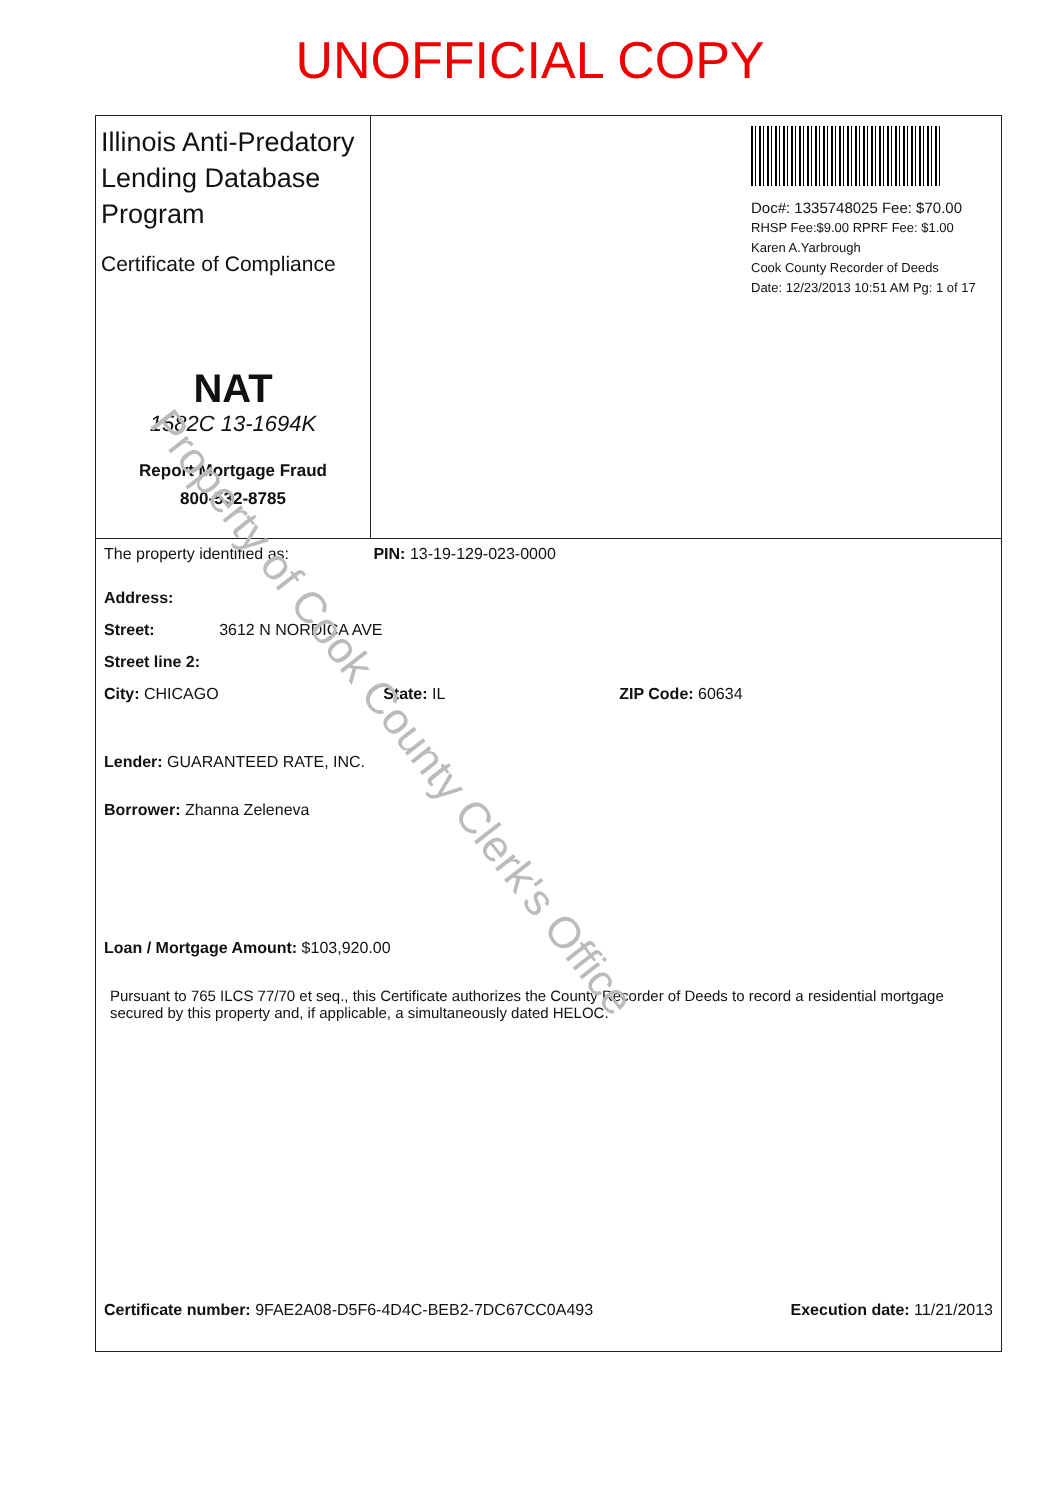UNOFFICIAL COPY
Illinois Anti-Predatory Lending Database Program
Certificate of Compliance
NAT
1582C 13-1694K
Report Mortgage Fraud
800-532-8785
Doc#: 1335748025 Fee: $70.00
RHSP Fee:$9.00 RPRF Fee: $1.00
Karen A.Yarbrough
Cook County Recorder of Deeds
Date: 12/23/2013 10:51 AM Pg: 1 of 17
The property identified as: PIN: 13-19-129-023-0000
Address:
Street: 3612 N NORDICA AVE
Street line 2:
City: CHICAGO State: IL ZIP Code: 60634
Lender: GUARANTEED RATE, INC.
Borrower: Zhanna Zeleneva
Loan / Mortgage Amount: $103,920.00
Pursuant to 765 ILCS 77/70 et seq., this Certificate authorizes the County Recorder of Deeds to record a residential mortgage secured by this property and, if applicable, a simultaneously dated HELOC.
Certificate number: 9FAE2A08-D5F6-4D4C-BEB2-7DC67CC0A493 Execution date: 11/21/2013
Property of Cook County Clerk's Office